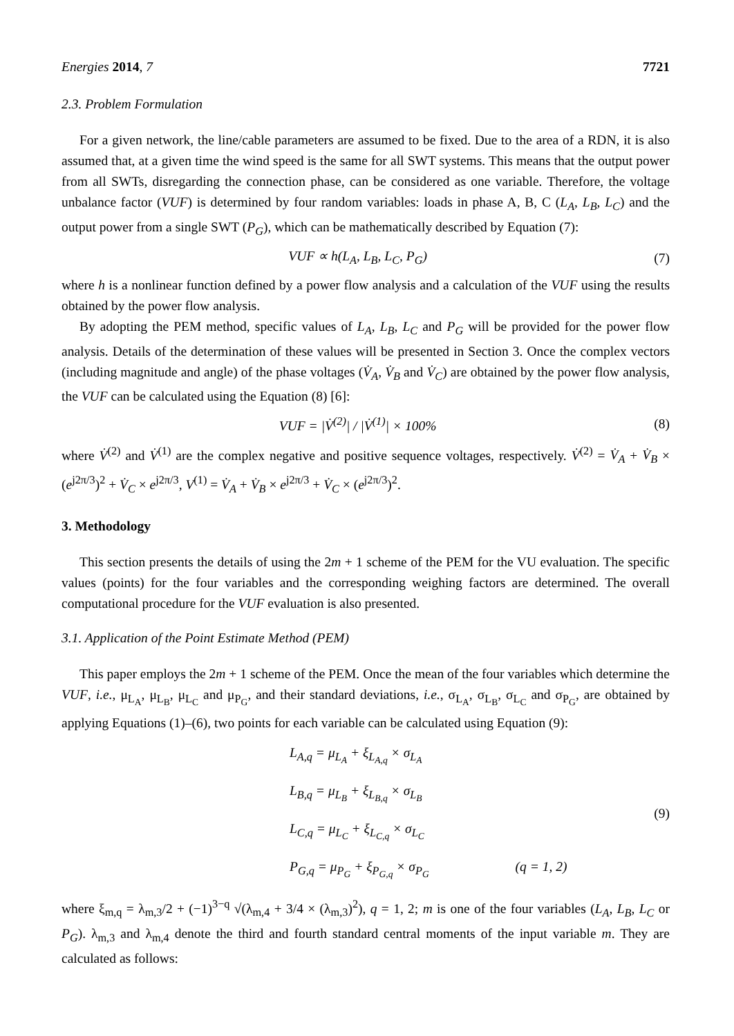Energies 2014, 7 7721
2.3. Problem Formulation
For a given network, the line/cable parameters are assumed to be fixed. Due to the area of a RDN, it is also assumed that, at a given time the wind speed is the same for all SWT systems. This means that the output power from all SWTs, disregarding the connection phase, can be considered as one variable. Therefore, the voltage unbalance factor (VUF) is determined by four random variables: loads in phase A, B, C (L<sub>A</sub>, L<sub>B</sub>, L<sub>C</sub>) and the output power from a single SWT (P<sub>G</sub>), which can be mathematically described by Equation (7):
VUF ∝ h(L<sub>A</sub>, L<sub>B</sub>, L<sub>C</sub>, P<sub>G</sub>) (7)
where h is a nonlinear function defined by a power flow analysis and a calculation of the VUF using the results obtained by the power flow analysis.
By adopting the PEM method, specific values of L<sub>A</sub>, L<sub>B</sub>, L<sub>C</sub> and P<sub>G</sub> will be provided for the power flow analysis. Details of the determination of these values will be presented in Section 3. Once the complex vectors (including magnitude and angle) of the phase voltages (V̇<sub>A</sub>, V̇<sub>B</sub> and V̇<sub>C</sub>) are obtained by the power flow analysis, the VUF can be calculated using the Equation (8) [6]:
VUF = |V̇<sup>(2)</sup>| / |V̇<sup>(1)</sup>| × 100% (8)
where V̇<sup>(2)</sup> and V̇<sup>(1)</sup> are the complex negative and positive sequence voltages, respectively. V̇<sup>(2)</sup> = V̇<sub>A</sub> + V̇<sub>B</sub> × (e<sup>j2π/3</sup>)<sup>2</sup> + V̇<sub>C</sub> × e<sup>j2π/3</sup>, V<sup>(1)</sup> = V̇<sub>A</sub> + V̇<sub>B</sub> × e<sup>j2π/3</sup> + V̇<sub>C</sub> × (e<sup>j2π/3</sup>)<sup>2</sup>.
3. Methodology
This section presents the details of using the 2m + 1 scheme of the PEM for the VU evaluation. The specific values (points) for the four variables and the corresponding weighing factors are determined. The overall computational procedure for the VUF evaluation is also presented.
3.1. Application of the Point Estimate Method (PEM)
This paper employs the 2m + 1 scheme of the PEM. Once the mean of the four variables which determine the VUF, i.e., μ<sub>L<sub>A</sub></sub>, μ<sub>L<sub>B</sub></sub>, μ<sub>L<sub>C</sub></sub> and μ<sub>P<sub>G</sub></sub>, and their standard deviations, i.e., σ<sub>L<sub>A</sub></sub>, σ<sub>L<sub>B</sub></sub>, σ<sub>L<sub>C</sub></sub> and σ<sub>P<sub>G</sub></sub>, are obtained by applying Equations (1)–(6), two points for each variable can be calculated using Equation (9):
L<sub>A,q</sub> = μ<sub>L<sub>A</sub></sub> + ξ<sub>L<sub>A,q</sub></sub> × σ<sub>L<sub>A</sub></sub>
L<sub>B,q</sub> = μ<sub>L<sub>B</sub></sub> + ξ<sub>L<sub>B,q</sub></sub> × σ<sub>L<sub>B</sub></sub>
L<sub>C,q</sub> = μ<sub>L<sub>C</sub></sub> + ξ<sub>L<sub>C,q</sub></sub> × σ<sub>L<sub>C</sub></sub>
P<sub>G,q</sub> = μ<sub>P<sub>G</sub></sub> + ξ<sub>P<sub>G,q</sub></sub> × σ<sub>P<sub>G</sub></sub> (q = 1, 2)
(9)
where ξ<sub>m,q</sub> = λ<sub>m,3</sub>/2 + (−1)<sup>3−q</sup> √(λ<sub>m,4</sub> + 3/4 × (λ<sub>m,3</sub>)<sup>2</sup>), q = 1, 2; m is one of the four variables (L<sub>A</sub>, L<sub>B</sub>, L<sub>C</sub> or P<sub>G</sub>). λ<sub>m,3</sub> and λ<sub>m,4</sub> denote the third and fourth standard central moments of the input variable m. They are calculated as follows: